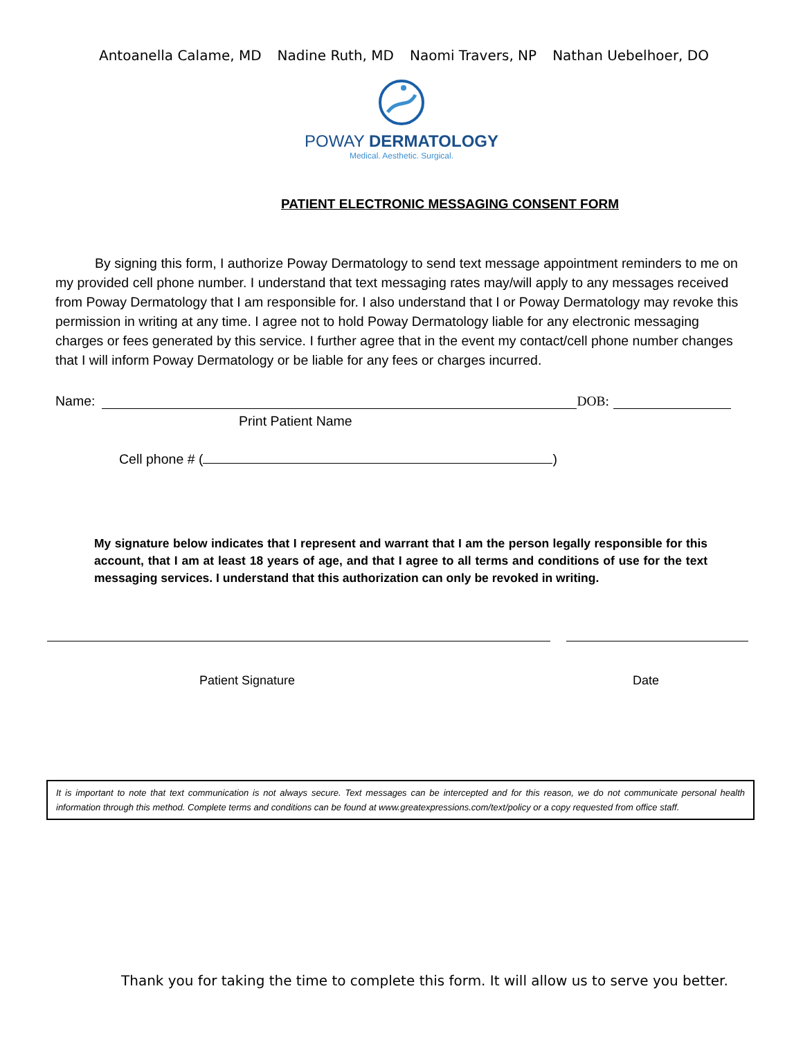Antoanella Calame, MD Nadine Ruth, MD Naomi Travers, NP Nathan Uebelhoer, DO
POWAY DERMATOLOGY
Medical. Aesthetic. Surgical.
PATIENT ELECTRONIC MESSAGING CONSENT FORM
By signing this form, I authorize Poway Dermatology to send text message appointment reminders to me on my provided cell phone number. I understand that text messaging rates may/will apply to any messages received from Poway Dermatology that I am responsible for. I also understand that I or Poway Dermatology may revoke this permission in writing at any time. I agree not to hold Poway Dermatology liable for any electronic messaging charges or fees generated by this service. I further agree that in the event my contact/cell phone number changes that I will inform Poway Dermatology or be liable for any fees or charges incurred.
Name: DOB:
Print Patient Name
Cell phone # ( )
My signature below indicates that I represent and warrant that I am the person legally responsible for this account, that I am at least 18 years of age, and that I agree to all terms and conditions of use for the text messaging services. I understand that this authorization can only be revoked in writing.
Patient Signature Date
It is important to note that text communication is not always secure. Text messages can be intercepted and for this reason, we do not communicate personal health information through this method. Complete terms and conditions can be found at www.greatexpressions.com/text/policy or a copy requested from office staff.
Thank you for taking the time to complete this form. It will allow us to serve you better.